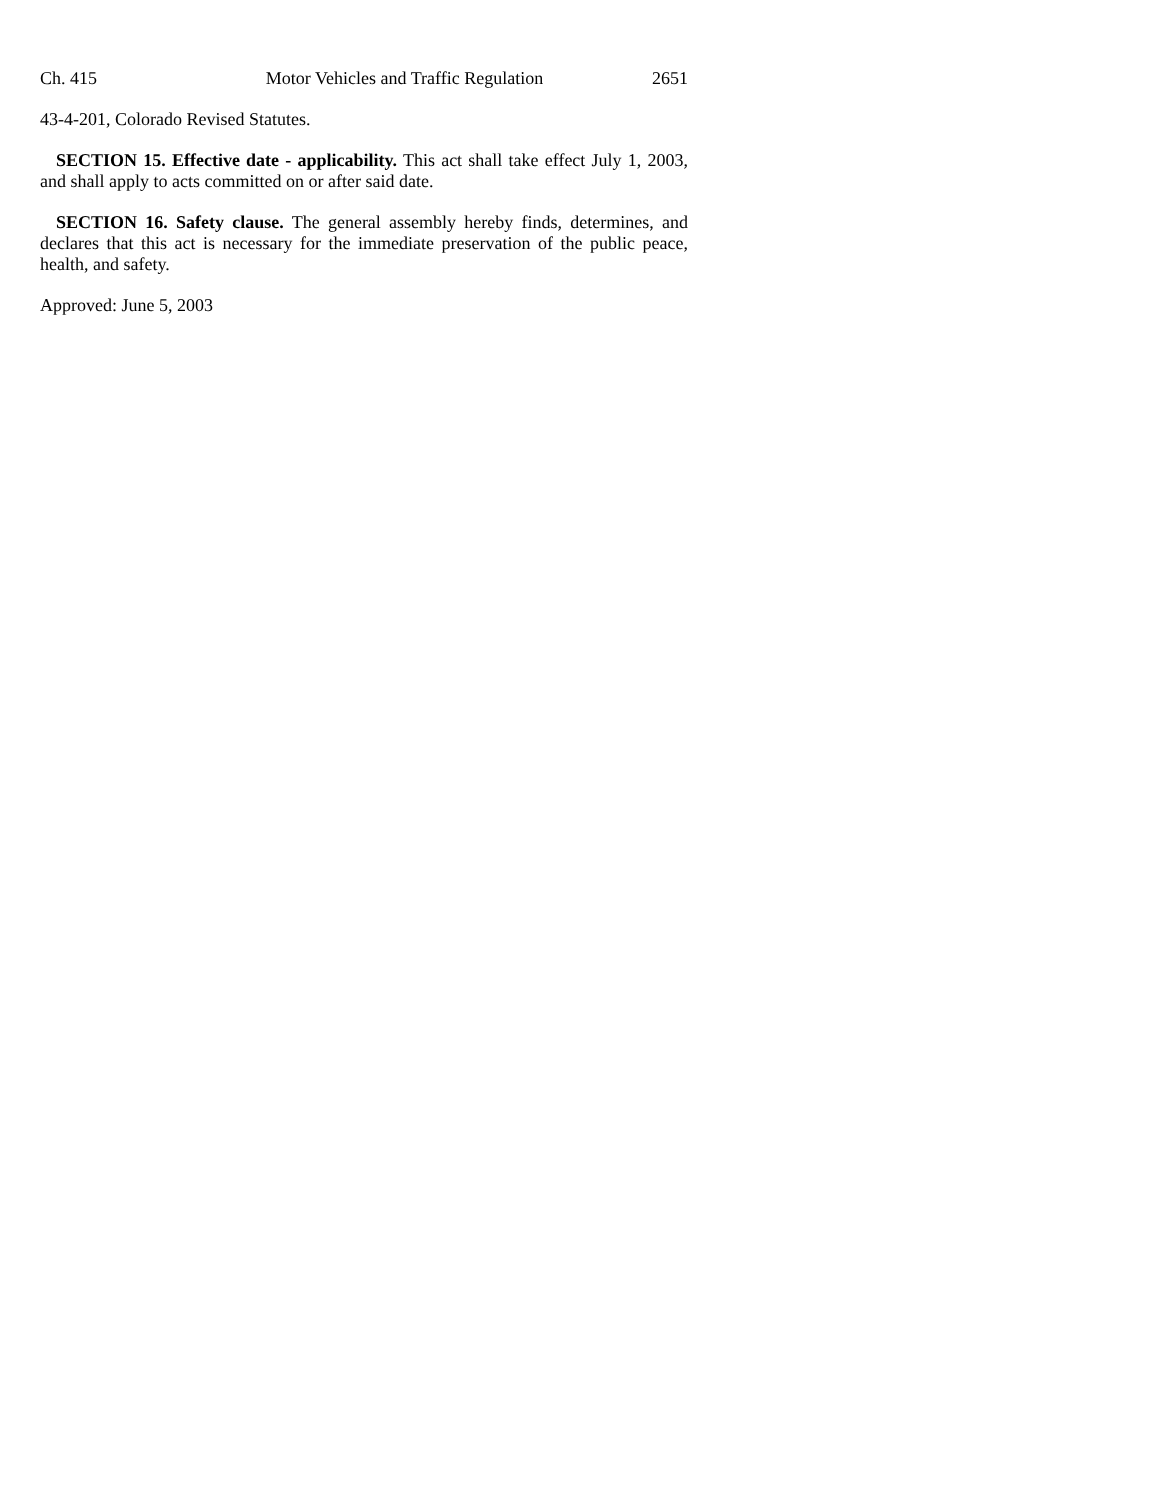Ch. 415 Motor Vehicles and Traffic Regulation 2651
43-4-201, Colorado Revised Statutes.
SECTION 15. Effective date - applicability. This act shall take effect July 1, 2003, and shall apply to acts committed on or after said date.
SECTION 16. Safety clause. The general assembly hereby finds, determines, and declares that this act is necessary for the immediate preservation of the public peace, health, and safety.
Approved: June 5, 2003